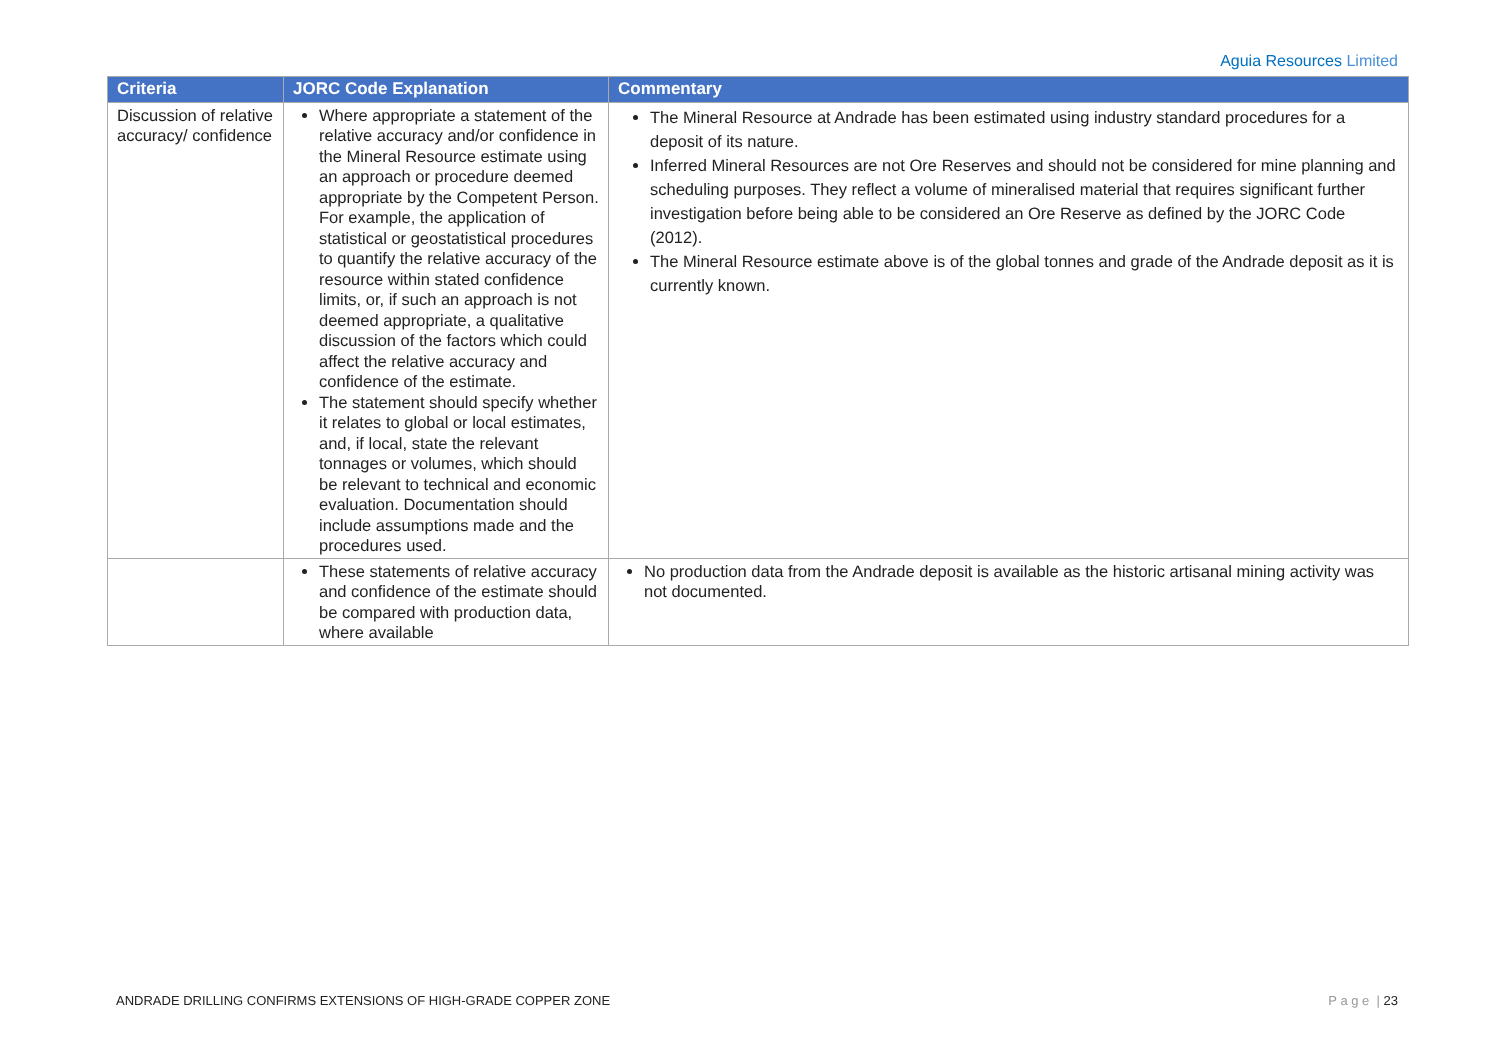Aguia Resources Limited
| Criteria | JORC Code Explanation | Commentary |
| --- | --- | --- |
| Discussion of relative accuracy/ confidence | Where appropriate a statement of the relative accuracy and/or confidence in the Mineral Resource estimate using an approach or procedure deemed appropriate by the Competent Person. For example, the application of statistical or geostatistical procedures to quantify the relative accuracy of the resource within stated confidence limits, or, if such an approach is not deemed appropriate, a qualitative discussion of the factors which could affect the relative accuracy and confidence of the estimate. The statement should specify whether it relates to global or local estimates, and, if local, state the relevant tonnages or volumes, which should be relevant to technical and economic evaluation. Documentation should include assumptions made and the procedures used. | The Mineral Resource at Andrade has been estimated using industry standard procedures for a deposit of its nature. Inferred Mineral Resources are not Ore Reserves and should not be considered for mine planning and scheduling purposes. They reflect a volume of mineralised material that requires significant further investigation before being able to be considered an Ore Reserve as defined by the JORC Code (2012). The Mineral Resource estimate above is of the global tonnes and grade of the Andrade deposit as it is currently known. |
| | These statements of relative accuracy and confidence of the estimate should be compared with production data, where available | No production data from the Andrade deposit is available as the historic artisanal mining activity was not documented. |
ANDRADE DRILLING CONFIRMS EXTENSIONS OF HIGH-GRADE COPPER ZONE
P a g e | 23